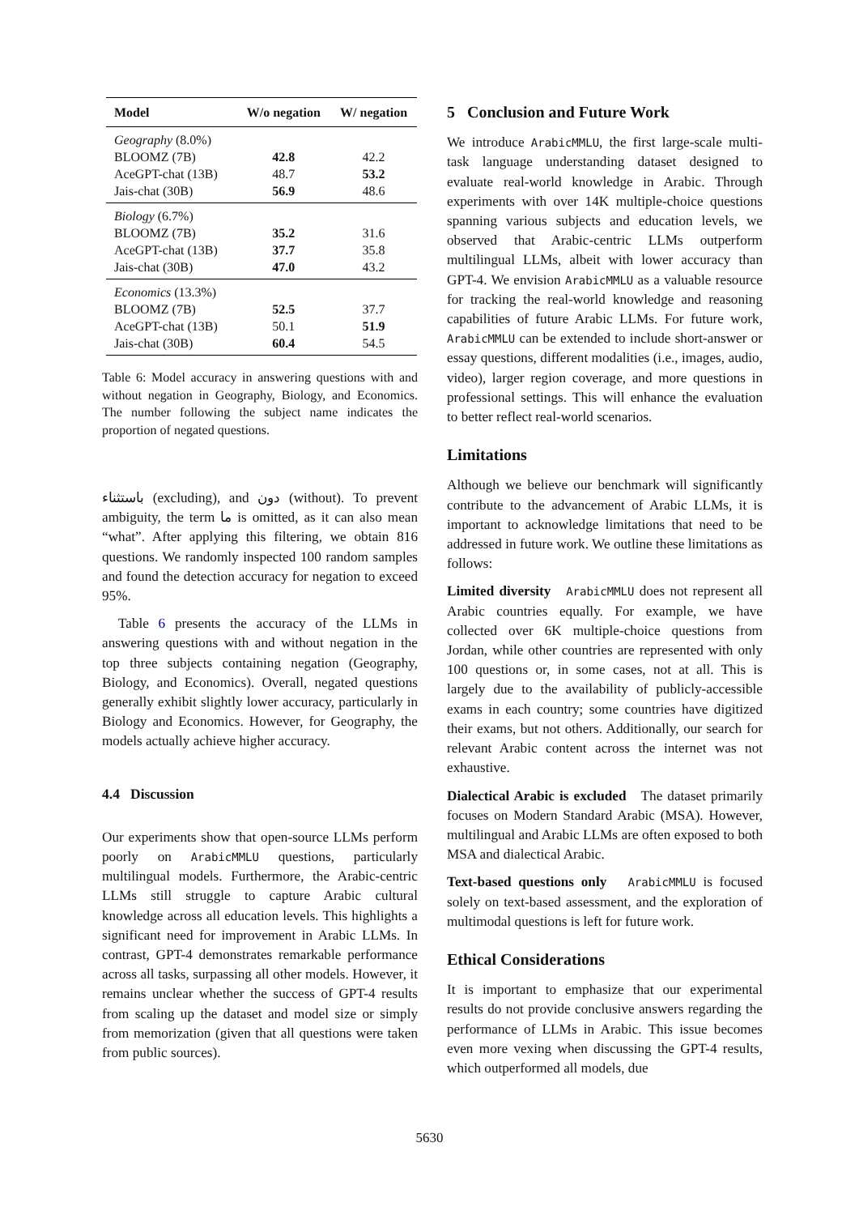| Model | W/o negation | W/ negation |
| --- | --- | --- |
| Geography (8.0%) | | |
| BLOOMZ (7B) | 42.8 | 42.2 |
| AceGPT-chat (13B) | 48.7 | 53.2 |
| Jais-chat (30B) | 56.9 | 48.6 |
| Biology (6.7%) | | |
| BLOOMZ (7B) | 35.2 | 31.6 |
| AceGPT-chat (13B) | 37.7 | 35.8 |
| Jais-chat (30B) | 47.0 | 43.2 |
| Economics (13.3%) | | |
| BLOOMZ (7B) | 52.5 | 37.7 |
| AceGPT-chat (13B) | 50.1 | 51.9 |
| Jais-chat (30B) | 60.4 | 54.5 |
Table 6: Model accuracy in answering questions with and without negation in Geography, Biology, and Economics. The number following the subject name indicates the proportion of negated questions.
باستثناء (excluding), and دون (without). To prevent ambiguity, the term ما is omitted, as it can also mean “what”. After applying this filtering, we obtain 816 questions. We randomly inspected 100 random samples and found the detection accuracy for negation to exceed 95%.
Table 6 presents the accuracy of the LLMs in answering questions with and without negation in the top three subjects containing negation (Geography, Biology, and Economics). Overall, negated questions generally exhibit slightly lower accuracy, particularly in Biology and Economics. However, for Geography, the models actually achieve higher accuracy.
4.4 Discussion
Our experiments show that open-source LLMs perform poorly on ArabicMMLU questions, particularly multilingual models. Furthermore, the Arabic-centric LLMs still struggle to capture Arabic cultural knowledge across all education levels. This highlights a significant need for improvement in Arabic LLMs. In contrast, GPT-4 demonstrates remarkable performance across all tasks, surpassing all other models. However, it remains unclear whether the success of GPT-4 results from scaling up the dataset and model size or simply from memorization (given that all questions were taken from public sources).
5 Conclusion and Future Work
We introduce ArabicMMLU, the first large-scale multi-task language understanding dataset designed to evaluate real-world knowledge in Arabic. Through experiments with over 14K multiple-choice questions spanning various subjects and education levels, we observed that Arabic-centric LLMs outperform multilingual LLMs, albeit with lower accuracy than GPT-4. We envision ArabicMMLU as a valuable resource for tracking the real-world knowledge and reasoning capabilities of future Arabic LLMs. For future work, ArabicMMLU can be extended to include short-answer or essay questions, different modalities (i.e., images, audio, video), larger region coverage, and more questions in professional settings. This will enhance the evaluation to better reflect real-world scenarios.
Limitations
Although we believe our benchmark will significantly contribute to the advancement of Arabic LLMs, it is important to acknowledge limitations that need to be addressed in future work. We outline these limitations as follows:
Limited diversity ArabicMMLU does not represent all Arabic countries equally. For example, we have collected over 6K multiple-choice questions from Jordan, while other countries are represented with only 100 questions or, in some cases, not at all. This is largely due to the availability of publicly-accessible exams in each country; some countries have digitized their exams, but not others. Additionally, our search for relevant Arabic content across the internet was not exhaustive.
Dialectical Arabic is excluded The dataset primarily focuses on Modern Standard Arabic (MSA). However, multilingual and Arabic LLMs are often exposed to both MSA and dialectical Arabic.
Text-based questions only ArabicMMLU is focused solely on text-based assessment, and the exploration of multimodal questions is left for future work.
Ethical Considerations
It is important to emphasize that our experimental results do not provide conclusive answers regarding the performance of LLMs in Arabic. This issue becomes even more vexing when discussing the GPT-4 results, which outperformed all models, due
5630